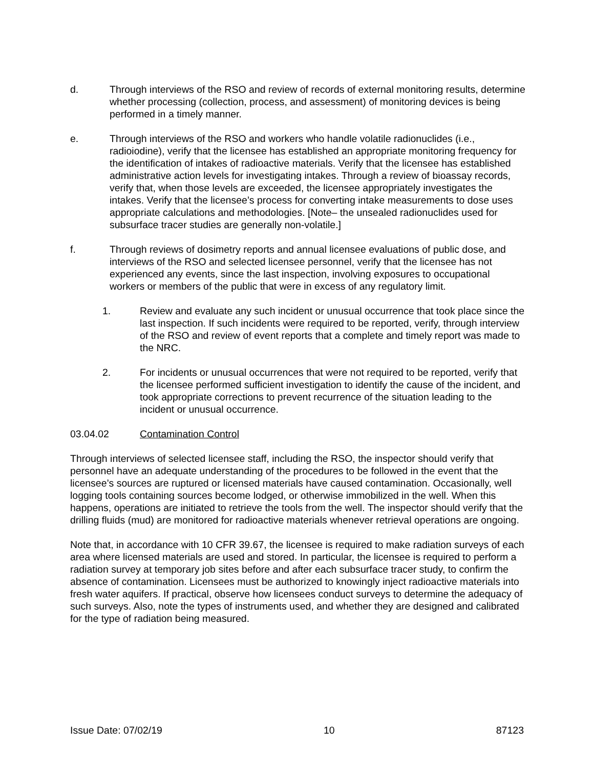d. Through interviews of the RSO and review of records of external monitoring results, determine whether processing (collection, process, and assessment) of monitoring devices is being performed in a timely manner.
e. Through interviews of the RSO and workers who handle volatile radionuclides (i.e., radioiodine), verify that the licensee has established an appropriate monitoring frequency for the identification of intakes of radioactive materials. Verify that the licensee has established administrative action levels for investigating intakes. Through a review of bioassay records, verify that, when those levels are exceeded, the licensee appropriately investigates the intakes. Verify that the licensee’s process for converting intake measurements to dose uses appropriate calculations and methodologies. [Note– the unsealed radionuclides used for subsurface tracer studies are generally non-volatile.]
f. Through reviews of dosimetry reports and annual licensee evaluations of public dose, and interviews of the RSO and selected licensee personnel, verify that the licensee has not experienced any events, since the last inspection, involving exposures to occupational workers or members of the public that were in excess of any regulatory limit.
1. Review and evaluate any such incident or unusual occurrence that took place since the last inspection. If such incidents were required to be reported, verify, through interview of the RSO and review of event reports that a complete and timely report was made to the NRC.
2. For incidents or unusual occurrences that were not required to be reported, verify that the licensee performed sufficient investigation to identify the cause of the incident, and took appropriate corrections to prevent recurrence of the situation leading to the incident or unusual occurrence.
03.04.02 Contamination Control
Through interviews of selected licensee staff, including the RSO, the inspector should verify that personnel have an adequate understanding of the procedures to be followed in the event that the licensee’s sources are ruptured or licensed materials have caused contamination. Occasionally, well logging tools containing sources become lodged, or otherwise immobilized in the well. When this happens, operations are initiated to retrieve the tools from the well. The inspector should verify that the drilling fluids (mud) are monitored for radioactive materials whenever retrieval operations are ongoing.
Note that, in accordance with 10 CFR 39.67, the licensee is required to make radiation surveys of each area where licensed materials are used and stored. In particular, the licensee is required to perform a radiation survey at temporary job sites before and after each subsurface tracer study, to confirm the absence of contamination. Licensees must be authorized to knowingly inject radioactive materials into fresh water aquifers. If practical, observe how licensees conduct surveys to determine the adequacy of such surveys. Also, note the types of instruments used, and whether they are designed and calibrated for the type of radiation being measured.
Issue Date: 07/02/19 10 87123